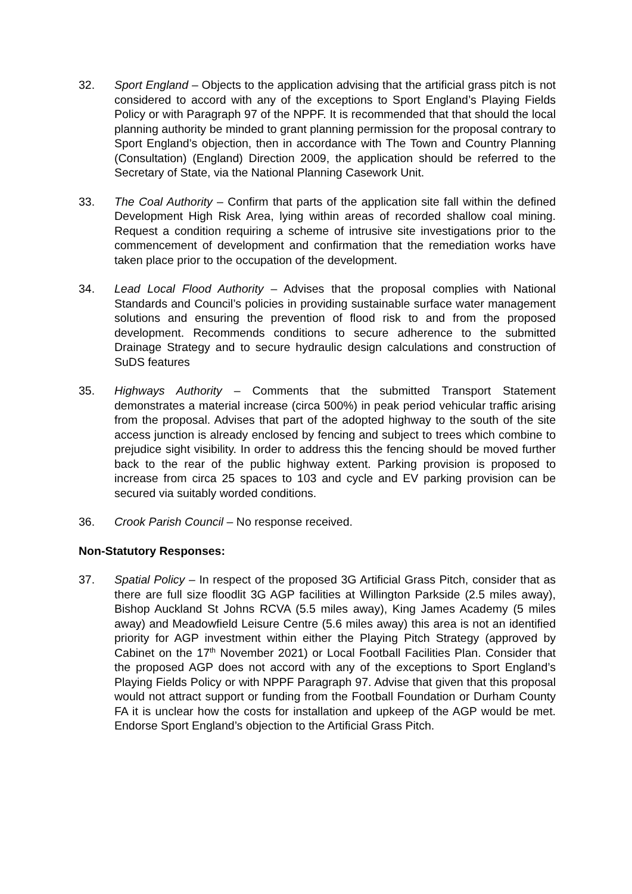32. Sport England – Objects to the application advising that the artificial grass pitch is not considered to accord with any of the exceptions to Sport England’s Playing Fields Policy or with Paragraph 97 of the NPPF. It is recommended that that should the local planning authority be minded to grant planning permission for the proposal contrary to Sport England’s objection, then in accordance with The Town and Country Planning (Consultation) (England) Direction 2009, the application should be referred to the Secretary of State, via the National Planning Casework Unit.
33. The Coal Authority – Confirm that parts of the application site fall within the defined Development High Risk Area, lying within areas of recorded shallow coal mining. Request a condition requiring a scheme of intrusive site investigations prior to the commencement of development and confirmation that the remediation works have taken place prior to the occupation of the development.
34. Lead Local Flood Authority – Advises that the proposal complies with National Standards and Council’s policies in providing sustainable surface water management solutions and ensuring the prevention of flood risk to and from the proposed development. Recommends conditions to secure adherence to the submitted Drainage Strategy and to secure hydraulic design calculations and construction of SuDS features
35. Highways Authority – Comments that the submitted Transport Statement demonstrates a material increase (circa 500%) in peak period vehicular traffic arising from the proposal. Advises that part of the adopted highway to the south of the site access junction is already enclosed by fencing and subject to trees which combine to prejudice sight visibility. In order to address this the fencing should be moved further back to the rear of the public highway extent. Parking provision is proposed to increase from circa 25 spaces to 103 and cycle and EV parking provision can be secured via suitably worded conditions.
36. Crook Parish Council – No response received.
Non-Statutory Responses:
37. Spatial Policy – In respect of the proposed 3G Artificial Grass Pitch, consider that as there are full size floodlit 3G AGP facilities at Willington Parkside (2.5 miles away), Bishop Auckland St Johns RCVA (5.5 miles away), King James Academy (5 miles away) and Meadowfield Leisure Centre (5.6 miles away) this area is not an identified priority for AGP investment within either the Playing Pitch Strategy (approved by Cabinet on the 17<sup>th</sup> November 2021) or Local Football Facilities Plan. Consider that the proposed AGP does not accord with any of the exceptions to Sport England’s Playing Fields Policy or with NPPF Paragraph 97. Advise that given that this proposal would not attract support or funding from the Football Foundation or Durham County FA it is unclear how the costs for installation and upkeep of the AGP would be met. Endorse Sport England’s objection to the Artificial Grass Pitch.